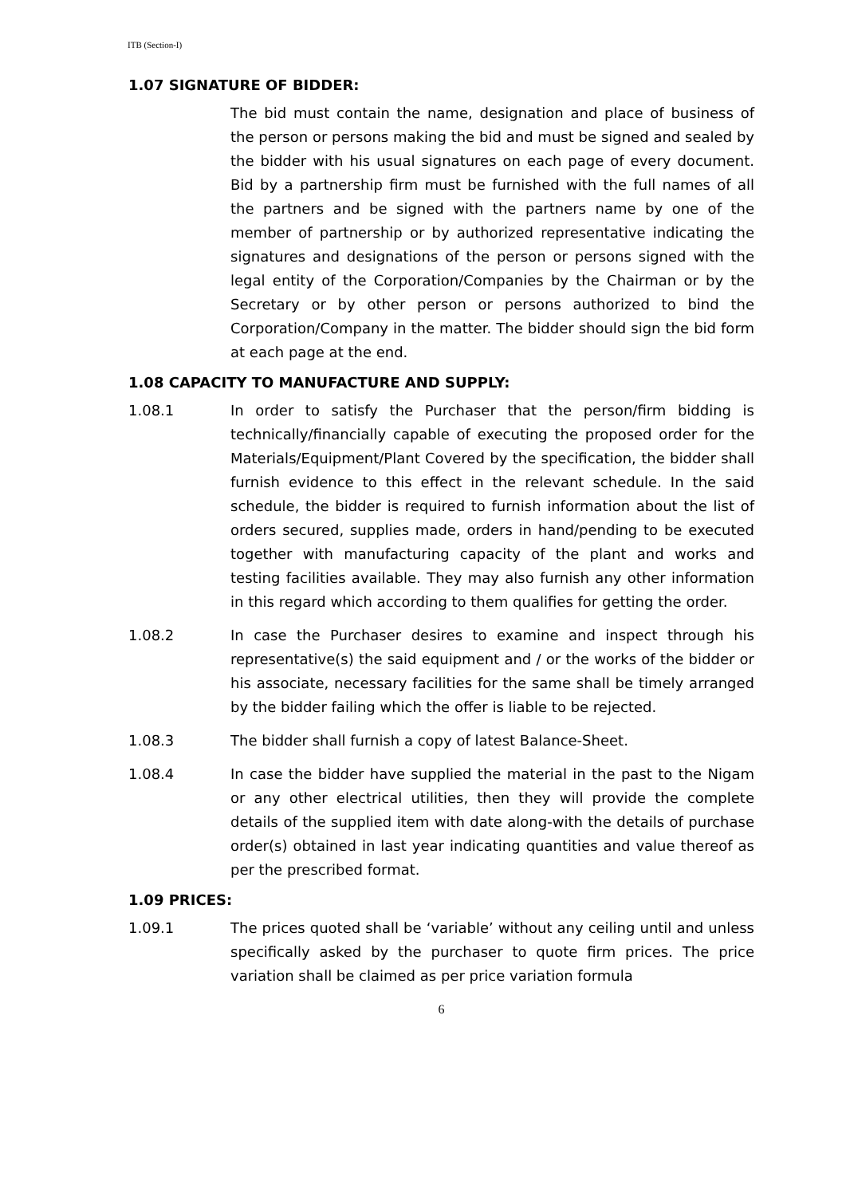ITB (Section-I)
1.07 SIGNATURE OF BIDDER:
The bid must contain the name, designation and place of business of the person or persons making the bid and must be signed and sealed by the bidder with his usual signatures on each page of every document. Bid by a partnership firm must be furnished with the full names of all the partners and be signed with the partners name by one of the member of partnership or by authorized representative indicating the signatures and designations of the person or persons signed with the legal entity of the Corporation/Companies by the Chairman or by the Secretary or by other person or persons authorized to bind the Corporation/Company in the matter. The bidder should sign the bid form at each page at the end.
1.08 CAPACITY TO MANUFACTURE AND SUPPLY:
1.08.1 In order to satisfy the Purchaser that the person/firm bidding is technically/financially capable of executing the proposed order for the Materials/Equipment/Plant Covered by the specification, the bidder shall furnish evidence to this effect in the relevant schedule. In the said schedule, the bidder is required to furnish information about the list of orders secured, supplies made, orders in hand/pending to be executed together with manufacturing capacity of the plant and works and testing facilities available. They may also furnish any other information in this regard which according to them qualifies for getting the order.
1.08.2 In case the Purchaser desires to examine and inspect through his representative(s) the said equipment and / or the works of the bidder or his associate, necessary facilities for the same shall be timely arranged by the bidder failing which the offer is liable to be rejected.
1.08.3 The bidder shall furnish a copy of latest Balance-Sheet.
1.08.4 In case the bidder have supplied the material in the past to the Nigam or any other electrical utilities, then they will provide the complete details of the supplied item with date along-with the details of purchase order(s) obtained in last year indicating quantities and value thereof as per the prescribed format.
1.09 PRICES:
1.09.1 The prices quoted shall be ‘variable’ without any ceiling until and unless specifically asked by the purchaser to quote firm prices. The price variation shall be claimed as per price variation formula
6